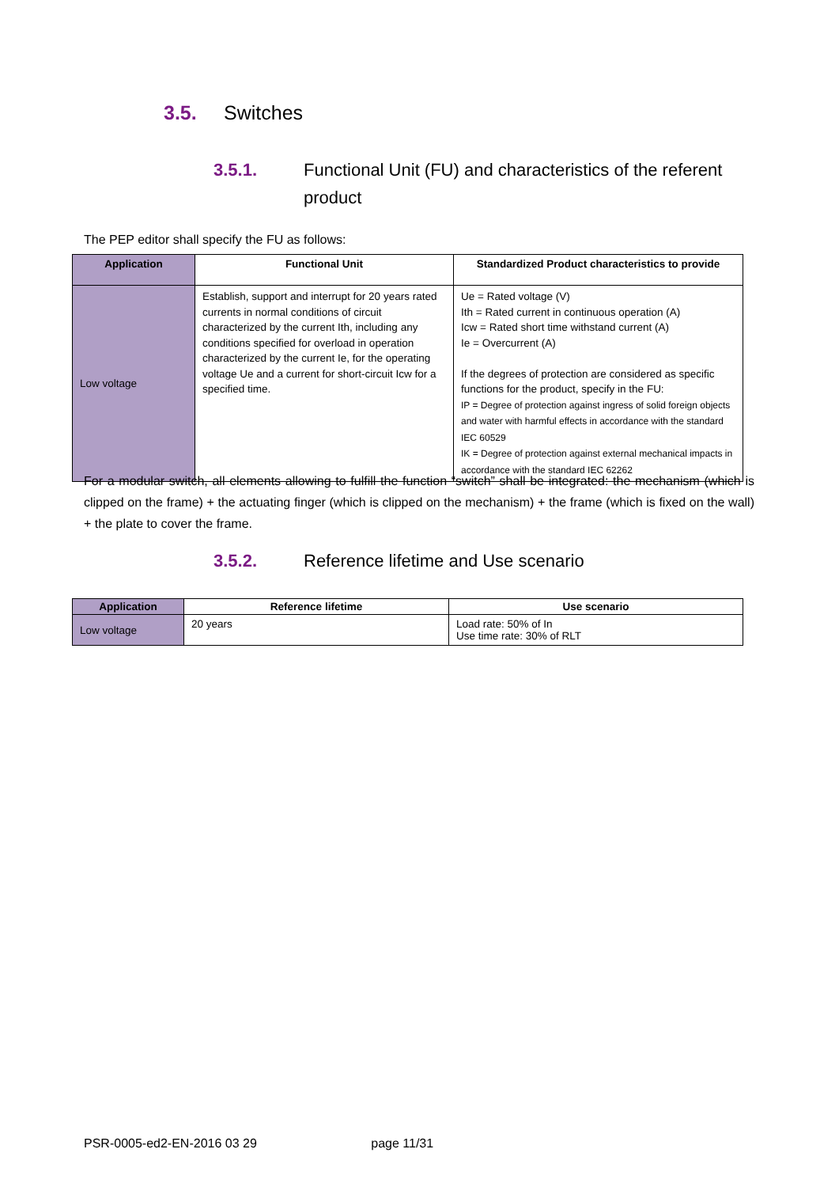3.5. Switches
3.5.1. Functional Unit (FU) and characteristics of the referent product
The PEP editor shall specify the FU as follows:
| Application | Functional Unit | Standardized Product characteristics to provide |
| --- | --- | --- |
| Low voltage | Establish, support and interrupt for 20 years rated currents in normal conditions of circuit characterized by the current Ith, including any conditions specified for overload in operation characterized by the current Ie, for the operating voltage Ue and a current for short-circuit Icw for a specified time. | Ue = Rated voltage (V) Ith = Rated current in continuous operation (A) Icw = Rated short time withstand current (A) Ie = Overcurrent (A) If the degrees of protection are considered as specific functions for the product, specify in the FU: IP = Degree of protection against ingress of solid foreign objects and water with harmful effects in accordance with the standard IEC 60529 IK = Degree of protection against external mechanical impacts in accordance with the standard IEC 62262 |
For a modular switch, all elements allowing to fulfill the function “switch” shall be integrated: the mechanism (which is clipped on the frame) + the actuating finger (which is clipped on the mechanism) + the frame (which is fixed on the wall) + the plate to cover the frame.
3.5.2. Reference lifetime and Use scenario
| Application | Reference lifetime | Use scenario |
| --- | --- | --- |
| Low voltage | 20 years | Load rate: 50% of In Use time rate: 30% of RLT |
PSR-0005-ed2-EN-2016 03 29 page 11/31